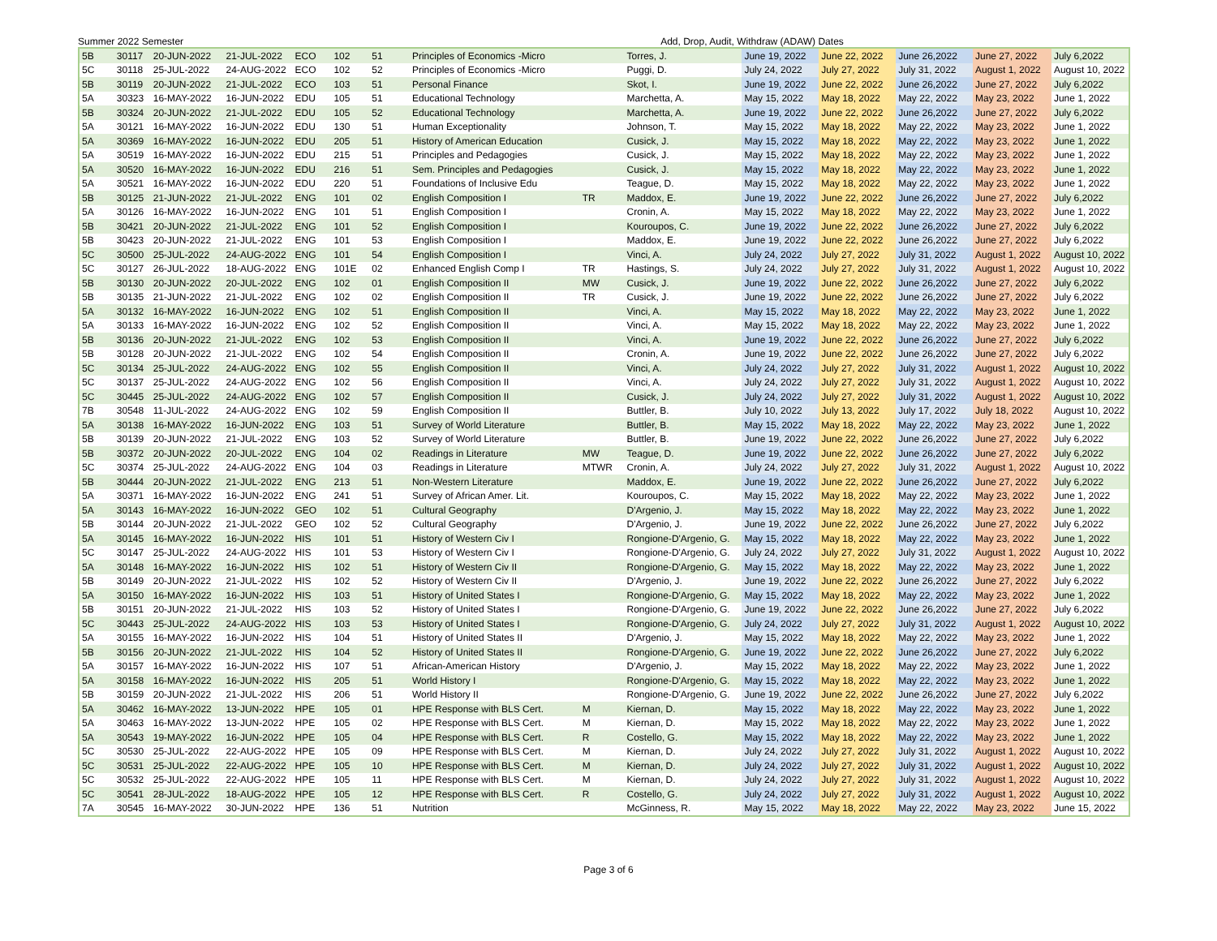Summer 2022 Semester Add, Drop, Audit, Withdraw (ADAW) Dates
| 5B | 30117 | 20-JUN-2022 | 21-JUL-2022 | ECO | 102 | 51 | Principles of Economics -Micro | | Torres, J. | June 19, 2022 | June 22, 2022 | June 26,2022 | June 27, 2022 | July 6,2022 |
| 5C | 30118 | 25-JUL-2022 | 24-AUG-2022 | ECO | 102 | 52 | Principles of Economics -Micro | | Puggi, D. | July 24, 2022 | July 27, 2022 | July 31, 2022 | August 1, 2022 | August 10, 2022 |
| 5B | 30119 | 20-JUN-2022 | 21-JUL-2022 | ECO | 103 | 51 | Personal Finance | | Skot, I. | June 19, 2022 | June 22, 2022 | June 26,2022 | June 27, 2022 | July 6,2022 |
| 5A | 30323 | 16-MAY-2022 | 16-JUN-2022 | EDU | 105 | 51 | Educational Technology | | Marchetta, A. | May 15, 2022 | May 18, 2022 | May 22, 2022 | May 23, 2022 | June 1, 2022 |
| 5B | 30324 | 20-JUN-2022 | 21-JUL-2022 | EDU | 105 | 52 | Educational Technology | | Marchetta, A. | June 19, 2022 | June 22, 2022 | June 26,2022 | June 27, 2022 | July 6,2022 |
| 5A | 30121 | 16-MAY-2022 | 16-JUN-2022 | EDU | 130 | 51 | Human Exceptionality | | Johnson, T. | May 15, 2022 | May 18, 2022 | May 22, 2022 | May 23, 2022 | June 1, 2022 |
| 5A | 30369 | 16-MAY-2022 | 16-JUN-2022 | EDU | 205 | 51 | History of American Education | | Cusick, J. | May 15, 2022 | May 18, 2022 | May 22, 2022 | May 23, 2022 | June 1, 2022 |
| 5A | 30519 | 16-MAY-2022 | 16-JUN-2022 | EDU | 215 | 51 | Principles and Pedagogies | | Cusick, J. | May 15, 2022 | May 18, 2022 | May 22, 2022 | May 23, 2022 | June 1, 2022 |
| 5A | 30520 | 16-MAY-2022 | 16-JUN-2022 | EDU | 216 | 51 | Sem. Principles and Pedagogies | | Cusick, J. | May 15, 2022 | May 18, 2022 | May 22, 2022 | May 23, 2022 | June 1, 2022 |
| 5A | 30521 | 16-MAY-2022 | 16-JUN-2022 | EDU | 220 | 51 | Foundations of Inclusive Edu | | Teague, D. | May 15, 2022 | May 18, 2022 | May 22, 2022 | May 23, 2022 | June 1, 2022 |
| 5B | 30125 | 21-JUN-2022 | 21-JUL-2022 | ENG | 101 | 02 | English Composition I | TR | Maddox, E. | June 19, 2022 | June 22, 2022 | June 26,2022 | June 27, 2022 | July 6,2022 |
| 5A | 30126 | 16-MAY-2022 | 16-JUN-2022 | ENG | 101 | 51 | English Composition I | | Cronin, A. | May 15, 2022 | May 18, 2022 | May 22, 2022 | May 23, 2022 | June 1, 2022 |
| 5B | 30421 | 20-JUN-2022 | 21-JUL-2022 | ENG | 101 | 52 | English Composition I | | Kouroupos, C. | June 19, 2022 | June 22, 2022 | June 26,2022 | June 27, 2022 | July 6,2022 |
| 5B | 30423 | 20-JUN-2022 | 21-JUL-2022 | ENG | 101 | 53 | English Composition I | | Maddox, E. | June 19, 2022 | June 22, 2022 | June 26,2022 | June 27, 2022 | July 6,2022 |
| 5C | 30500 | 25-JUL-2022 | 24-AUG-2022 | ENG | 101 | 54 | English Composition I | | Vinci, A. | July 24, 2022 | July 27, 2022 | July 31, 2022 | August 1, 2022 | August 10, 2022 |
| 5C | 30127 | 26-JUL-2022 | 18-AUG-2022 | ENG | 101E | 02 | Enhanced English Comp I | TR | Hastings, S. | July 24, 2022 | July 27, 2022 | July 31, 2022 | August 1, 2022 | August 10, 2022 |
| 5B | 30130 | 20-JUN-2022 | 20-JUL-2022 | ENG | 102 | 01 | English Composition II | MW | Cusick, J. | June 19, 2022 | June 22, 2022 | June 26,2022 | June 27, 2022 | July 6,2022 |
| 5B | 30135 | 21-JUN-2022 | 21-JUL-2022 | ENG | 102 | 02 | English Composition II | TR | Cusick, J. | June 19, 2022 | June 22, 2022 | June 26,2022 | June 27, 2022 | July 6,2022 |
| 5A | 30132 | 16-MAY-2022 | 16-JUN-2022 | ENG | 102 | 51 | English Composition II | | Vinci, A. | May 15, 2022 | May 18, 2022 | May 22, 2022 | May 23, 2022 | June 1, 2022 |
| 5A | 30133 | 16-MAY-2022 | 16-JUN-2022 | ENG | 102 | 52 | English Composition II | | Vinci, A. | May 15, 2022 | May 18, 2022 | May 22, 2022 | May 23, 2022 | June 1, 2022 |
| 5B | 30136 | 20-JUN-2022 | 21-JUL-2022 | ENG | 102 | 53 | English Composition II | | Vinci, A. | June 19, 2022 | June 22, 2022 | June 26,2022 | June 27, 2022 | July 6,2022 |
| 5B | 30128 | 20-JUN-2022 | 21-JUL-2022 | ENG | 102 | 54 | English Composition II | | Cronin, A. | June 19, 2022 | June 22, 2022 | June 26,2022 | June 27, 2022 | July 6,2022 |
| 5C | 30134 | 25-JUL-2022 | 24-AUG-2022 | ENG | 102 | 55 | English Composition II | | Vinci, A. | July 24, 2022 | July 27, 2022 | July 31, 2022 | August 1, 2022 | August 10, 2022 |
| 5C | 30137 | 25-JUL-2022 | 24-AUG-2022 | ENG | 102 | 56 | English Composition II | | Vinci, A. | July 24, 2022 | July 27, 2022 | July 31, 2022 | August 1, 2022 | August 10, 2022 |
| 5C | 30445 | 25-JUL-2022 | 24-AUG-2022 | ENG | 102 | 57 | English Composition II | | Cusick, J. | July 24, 2022 | July 27, 2022 | July 31, 2022 | August 1, 2022 | August 10, 2022 |
| 7B | 30548 | 11-JUL-2022 | 24-AUG-2022 | ENG | 102 | 59 | English Composition II | | Buttler, B. | July 10, 2022 | July 13, 2022 | July 17, 2022 | July 18, 2022 | August 10, 2022 |
| 5A | 30138 | 16-MAY-2022 | 16-JUN-2022 | ENG | 103 | 51 | Survey of World Literature | | Buttler, B. | May 15, 2022 | May 18, 2022 | May 22, 2022 | May 23, 2022 | June 1, 2022 |
| 5B | 30139 | 20-JUN-2022 | 21-JUL-2022 | ENG | 103 | 52 | Survey of World Literature | | Buttler, B. | June 19, 2022 | June 22, 2022 | June 26,2022 | June 27, 2022 | July 6,2022 |
| 5B | 30372 | 20-JUN-2022 | 20-JUL-2022 | ENG | 104 | 02 | Readings in Literature | MW | Teague, D. | June 19, 2022 | June 22, 2022 | June 26,2022 | June 27, 2022 | July 6,2022 |
| 5C | 30374 | 25-JUL-2022 | 24-AUG-2022 | ENG | 104 | 03 | Readings in Literature | MTWR | Cronin, A. | July 24, 2022 | July 27, 2022 | July 31, 2022 | August 1, 2022 | August 10, 2022 |
| 5B | 30444 | 20-JUN-2022 | 21-JUL-2022 | ENG | 213 | 51 | Non-Western Literature | | Maddox, E. | June 19, 2022 | June 22, 2022 | June 26,2022 | June 27, 2022 | July 6,2022 |
| 5A | 30371 | 16-MAY-2022 | 16-JUN-2022 | ENG | 241 | 51 | Survey of African Amer. Lit. | | Kouroupos, C. | May 15, 2022 | May 18, 2022 | May 22, 2022 | May 23, 2022 | June 1, 2022 |
| 5A | 30143 | 16-MAY-2022 | 16-JUN-2022 | GEO | 102 | 51 | Cultural Geography | | D'Argenio, J. | May 15, 2022 | May 18, 2022 | May 22, 2022 | May 23, 2022 | June 1, 2022 |
| 5B | 30144 | 20-JUN-2022 | 21-JUL-2022 | GEO | 102 | 52 | Cultural Geography | | D'Argenio, J. | June 19, 2022 | June 22, 2022 | June 26,2022 | June 27, 2022 | July 6,2022 |
| 5A | 30145 | 16-MAY-2022 | 16-JUN-2022 | HIS | 101 | 51 | History of Western Civ I | | Rongione-D'Argenio, G. | May 15, 2022 | May 18, 2022 | May 22, 2022 | May 23, 2022 | June 1, 2022 |
| 5C | 30147 | 25-JUL-2022 | 24-AUG-2022 | HIS | 101 | 53 | History of Western Civ I | | Rongione-D'Argenio, G. | July 24, 2022 | July 27, 2022 | July 31, 2022 | August 1, 2022 | August 10, 2022 |
| 5A | 30148 | 16-MAY-2022 | 16-JUN-2022 | HIS | 102 | 51 | History of Western Civ II | | Rongione-D'Argenio, G. | May 15, 2022 | May 18, 2022 | May 22, 2022 | May 23, 2022 | June 1, 2022 |
| 5B | 30149 | 20-JUN-2022 | 21-JUL-2022 | HIS | 102 | 52 | History of Western Civ II | | D'Argenio, J. | June 19, 2022 | June 22, 2022 | June 26,2022 | June 27, 2022 | July 6,2022 |
| 5A | 30150 | 16-MAY-2022 | 16-JUN-2022 | HIS | 103 | 51 | History of United States I | | Rongione-D'Argenio, G. | May 15, 2022 | May 18, 2022 | May 22, 2022 | May 23, 2022 | June 1, 2022 |
| 5B | 30151 | 20-JUN-2022 | 21-JUL-2022 | HIS | 103 | 52 | History of United States I | | Rongione-D'Argenio, G. | June 19, 2022 | June 22, 2022 | June 26,2022 | June 27, 2022 | July 6,2022 |
| 5C | 30443 | 25-JUL-2022 | 24-AUG-2022 | HIS | 103 | 53 | History of United States I | | Rongione-D'Argenio, G. | July 24, 2022 | July 27, 2022 | July 31, 2022 | August 1, 2022 | August 10, 2022 |
| 5A | 30155 | 16-MAY-2022 | 16-JUN-2022 | HIS | 104 | 51 | History of United States II | | D'Argenio, J. | May 15, 2022 | May 18, 2022 | May 22, 2022 | May 23, 2022 | June 1, 2022 |
| 5B | 30156 | 20-JUN-2022 | 21-JUL-2022 | HIS | 104 | 52 | History of United States II | | Rongione-D'Argenio, G. | June 19, 2022 | June 22, 2022 | June 26,2022 | June 27, 2022 | July 6,2022 |
| 5A | 30157 | 16-MAY-2022 | 16-JUN-2022 | HIS | 107 | 51 | African-American History | | D'Argenio, J. | May 15, 2022 | May 18, 2022 | May 22, 2022 | May 23, 2022 | June 1, 2022 |
| 5A | 30158 | 16-MAY-2022 | 16-JUN-2022 | HIS | 205 | 51 | World History I | | Rongione-D'Argenio, G. | May 15, 2022 | May 18, 2022 | May 22, 2022 | May 23, 2022 | June 1, 2022 |
| 5B | 30159 | 20-JUN-2022 | 21-JUL-2022 | HIS | 206 | 51 | World History II | | Rongione-D'Argenio, G. | June 19, 2022 | June 22, 2022 | June 26,2022 | June 27, 2022 | July 6,2022 |
| 5A | 30462 | 16-MAY-2022 | 13-JUN-2022 | HPE | 105 | 01 | HPE Response with BLS Cert. | M | Kiernan, D. | May 15, 2022 | May 18, 2022 | May 22, 2022 | May 23, 2022 | June 1, 2022 |
| 5A | 30463 | 16-MAY-2022 | 13-JUN-2022 | HPE | 105 | 02 | HPE Response with BLS Cert. | M | Kiernan, D. | May 15, 2022 | May 18, 2022 | May 22, 2022 | May 23, 2022 | June 1, 2022 |
| 5A | 30543 | 19-MAY-2022 | 16-JUN-2022 | HPE | 105 | 04 | HPE Response with BLS Cert. | R | Costello, G. | May 15, 2022 | May 18, 2022 | May 22, 2022 | May 23, 2022 | June 1, 2022 |
| 5C | 30530 | 25-JUL-2022 | 22-AUG-2022 | HPE | 105 | 09 | HPE Response with BLS Cert. | M | Kiernan, D. | July 24, 2022 | July 27, 2022 | July 31, 2022 | August 1, 2022 | August 10, 2022 |
| 5C | 30531 | 25-JUL-2022 | 22-AUG-2022 | HPE | 105 | 10 | HPE Response with BLS Cert. | M | Kiernan, D. | July 24, 2022 | July 27, 2022 | July 31, 2022 | August 1, 2022 | August 10, 2022 |
| 5C | 30532 | 25-JUL-2022 | 22-AUG-2022 | HPE | 105 | 11 | HPE Response with BLS Cert. | M | Kiernan, D. | July 24, 2022 | July 27, 2022 | July 31, 2022 | August 1, 2022 | August 10, 2022 |
| 5C | 30541 | 28-JUL-2022 | 18-AUG-2022 | HPE | 105 | 12 | HPE Response with BLS Cert. | R | Costello, G. | July 24, 2022 | July 27, 2022 | July 31, 2022 | August 1, 2022 | August 10, 2022 |
| 7A | 30545 | 16-MAY-2022 | 30-JUN-2022 | HPE | 136 | 51 | Nutrition | | McGinness, R. | May 15, 2022 | May 18, 2022 | May 22, 2022 | May 23, 2022 | June 15, 2022 |
Page 3 of 6